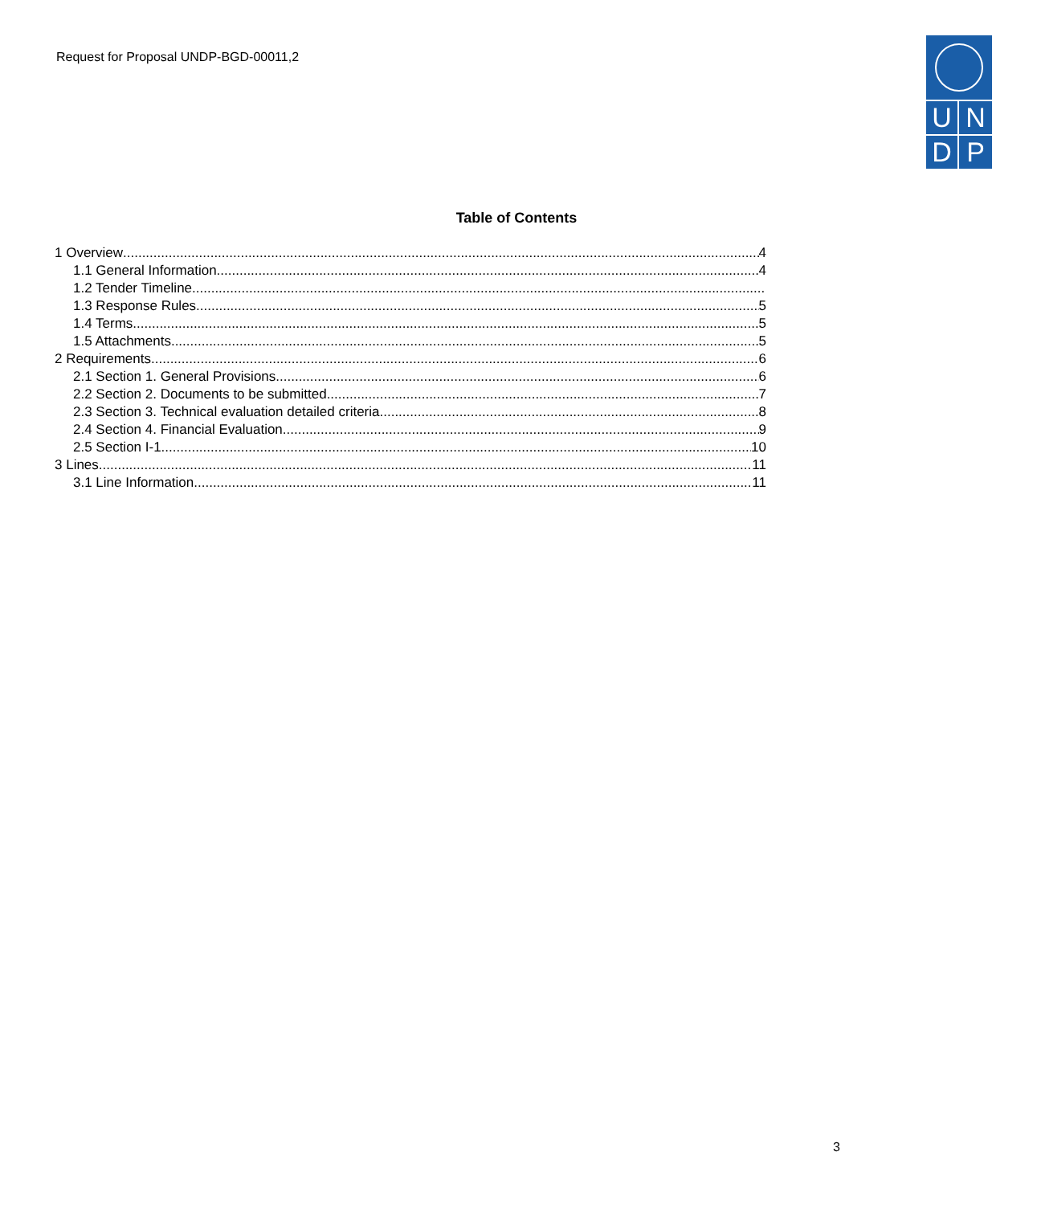Request for Proposal UNDP-BGD-00011,2
UNDP
Table of Contents
1 Overview 4
1.1 General Information 4
1.2 Tender Timeline
1.3 Response Rules 5
1.4 Terms 5
1.5 Attachments 5
2 Requirements 6
2.1 Section 1. General Provisions 6
2.2 Section 2. Documents to be submitted 7
2.3 Section 3. Technical evaluation detailed criteria 8
2.4 Section 4. Financial Evaluation 9
2.5 Section I-1. 10
3 Lines 11
3.1 Line Information 11
3